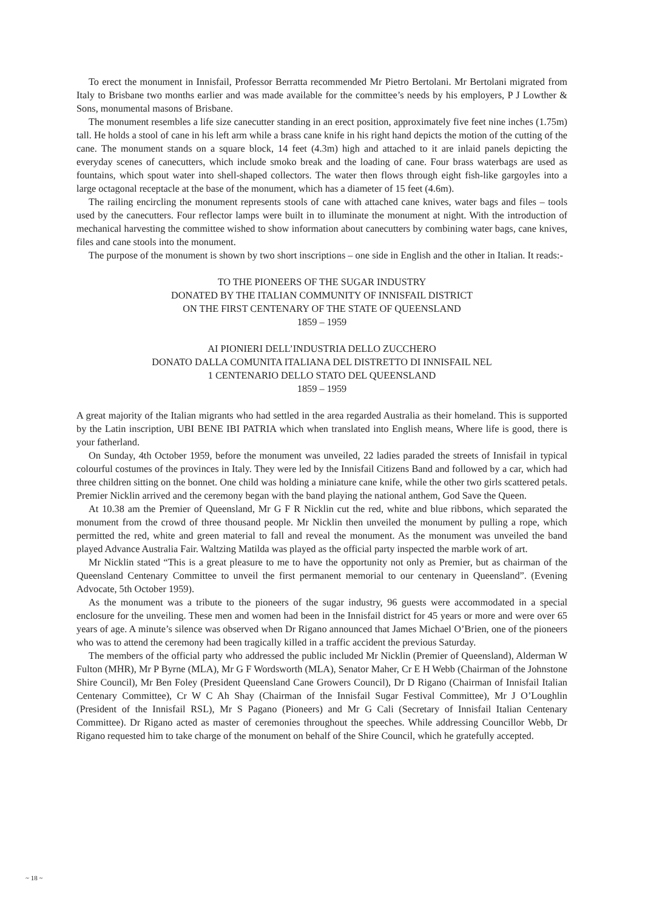To erect the monument in Innisfail, Professor Berratta recommended Mr Pietro Bertolani. Mr Bertolani migrated from Italy to Brisbane two months earlier and was made available for the committee’s needs by his employers, P J Lowther & Sons, monumental masons of Brisbane.
The monument resembles a life size canecutter standing in an erect position, approximately five feet nine inches (1.75m) tall. He holds a stool of cane in his left arm while a brass cane knife in his right hand depicts the motion of the cutting of the cane. The monument stands on a square block, 14 feet (4.3m) high and attached to it are inlaid panels depicting the everyday scenes of canecutters, which include smoko break and the loading of cane. Four brass waterbags are used as fountains, which spout water into shell-shaped collectors. The water then flows through eight fish-like gargoyles into a large octagonal receptacle at the base of the monument, which has a diameter of 15 feet (4.6m).
The railing encircling the monument represents stools of cane with attached cane knives, water bags and files – tools used by the canecutters. Four reflector lamps were built in to illuminate the monument at night. With the introduction of mechanical harvesting the committee wished to show information about canecutters by combining water bags, cane knives, files and cane stools into the monument.
The purpose of the monument is shown by two short inscriptions – one side in English and the other in Italian. It reads:-
TO THE PIONEERS OF THE SUGAR INDUSTRY
DONATED BY THE ITALIAN COMMUNITY OF INNISFAIL DISTRICT
ON THE FIRST CENTENARY OF THE STATE OF QUEENSLAND
1859 – 1959
AI PIONIERI DELL’INDUSTRIA DELLO ZUCCHERO
DONATO DALLA COMUNITA ITALIANA DEL DISTRETTO DI INNISFAIL NEL
1 CENTENARIO DELLO STATO DEL QUEENSLAND
1859 – 1959
A great majority of the Italian migrants who had settled in the area regarded Australia as their homeland. This is supported by the Latin inscription, UBI BENE IBI PATRIA which when translated into English means, Where life is good, there is your fatherland.
On Sunday, 4th October 1959, before the monument was unveiled, 22 ladies paraded the streets of Innisfail in typical colourful costumes of the provinces in Italy. They were led by the Innisfail Citizens Band and followed by a car, which had three children sitting on the bonnet. One child was holding a miniature cane knife, while the other two girls scattered petals. Premier Nicklin arrived and the ceremony began with the band playing the national anthem, God Save the Queen.
At 10.38 am the Premier of Queensland, Mr G F R Nicklin cut the red, white and blue ribbons, which separated the monument from the crowd of three thousand people. Mr Nicklin then unveiled the monument by pulling a rope, which permitted the red, white and green material to fall and reveal the monument. As the monument was unveiled the band played Advance Australia Fair. Waltzing Matilda was played as the official party inspected the marble work of art.
Mr Nicklin stated “This is a great pleasure to me to have the opportunity not only as Premier, but as chairman of the Queensland Centenary Committee to unveil the first permanent memorial to our centenary in Queensland”. (Evening Advocate, 5th October 1959).
As the monument was a tribute to the pioneers of the sugar industry, 96 guests were accommodated in a special enclosure for the unveiling. These men and women had been in the Innisfail district for 45 years or more and were over 65 years of age. A minute’s silence was observed when Dr Rigano announced that James Michael O’Brien, one of the pioneers who was to attend the ceremony had been tragically killed in a traffic accident the previous Saturday.
The members of the official party who addressed the public included Mr Nicklin (Premier of Queensland), Alderman W Fulton (MHR), Mr P Byrne (MLA), Mr G F Wordsworth (MLA), Senator Maher, Cr E H Webb (Chairman of the Johnstone Shire Council), Mr Ben Foley (President Queensland Cane Growers Council), Dr D Rigano (Chairman of Innisfail Italian Centenary Committee), Cr W C Ah Shay (Chairman of the Innisfail Sugar Festival Committee), Mr J O’Loughlin (President of the Innisfail RSL), Mr S Pagano (Pioneers) and Mr G Cali (Secretary of Innisfail Italian Centenary Committee). Dr Rigano acted as master of ceremonies throughout the speeches. While addressing Councillor Webb, Dr Rigano requested him to take charge of the monument on behalf of the Shire Council, which he gratefully accepted.
~ 18 ~